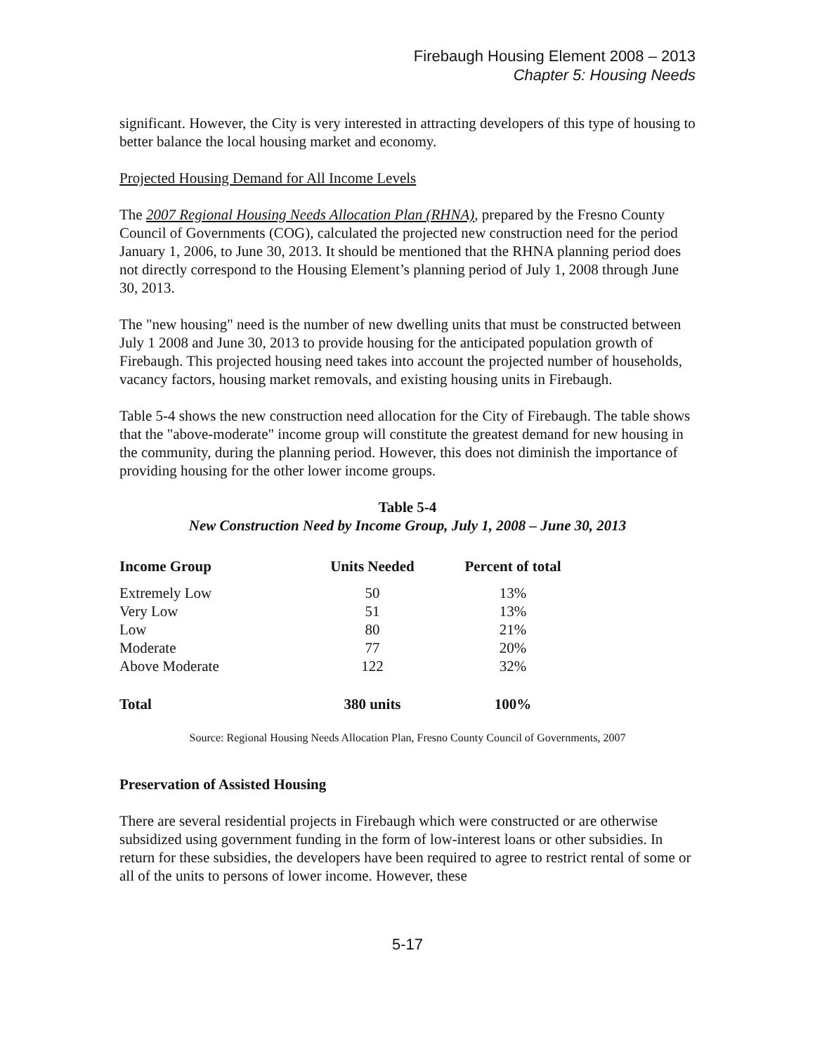Firebaugh Housing Element 2008 – 2013
Chapter 5: Housing Needs
significant. However, the City is very interested in attracting developers of this type of housing to better balance the local housing market and economy.
Projected Housing Demand for All Income Levels
The 2007 Regional Housing Needs Allocation Plan (RHNA), prepared by the Fresno County Council of Governments (COG), calculated the projected new construction need for the period January 1, 2006, to June 30, 2013. It should be mentioned that the RHNA planning period does not directly correspond to the Housing Element’s planning period of July 1, 2008 through June 30, 2013.
The "new housing" need is the number of new dwelling units that must be constructed between July 1 2008 and June 30, 2013 to provide housing for the anticipated population growth of Firebaugh. This projected housing need takes into account the projected number of households, vacancy factors, housing market removals, and existing housing units in Firebaugh.
Table 5-4 shows the new construction need allocation for the City of Firebaugh. The table shows that the "above-moderate" income group will constitute the greatest demand for new housing in the community, during the planning period. However, this does not diminish the importance of providing housing for the other lower income groups.
Table 5-4
New Construction Need by Income Group, July 1, 2008 – June 30, 2013
| Income Group | Units Needed | Percent of total |
| --- | --- | --- |
| Extremely Low | 50 | 13% |
| Very Low | 51 | 13% |
| Low | 80 | 21% |
| Moderate | 77 | 20% |
| Above Moderate | 122 | 32% |
| Total | 380 units | 100% |
Source: Regional Housing Needs Allocation Plan, Fresno County Council of Governments, 2007
Preservation of Assisted Housing
There are several residential projects in Firebaugh which were constructed or are otherwise subsidized using government funding in the form of low-interest loans or other subsidies. In return for these subsidies, the developers have been required to agree to restrict rental of some or all of the units to persons of lower income. However, these
5-17